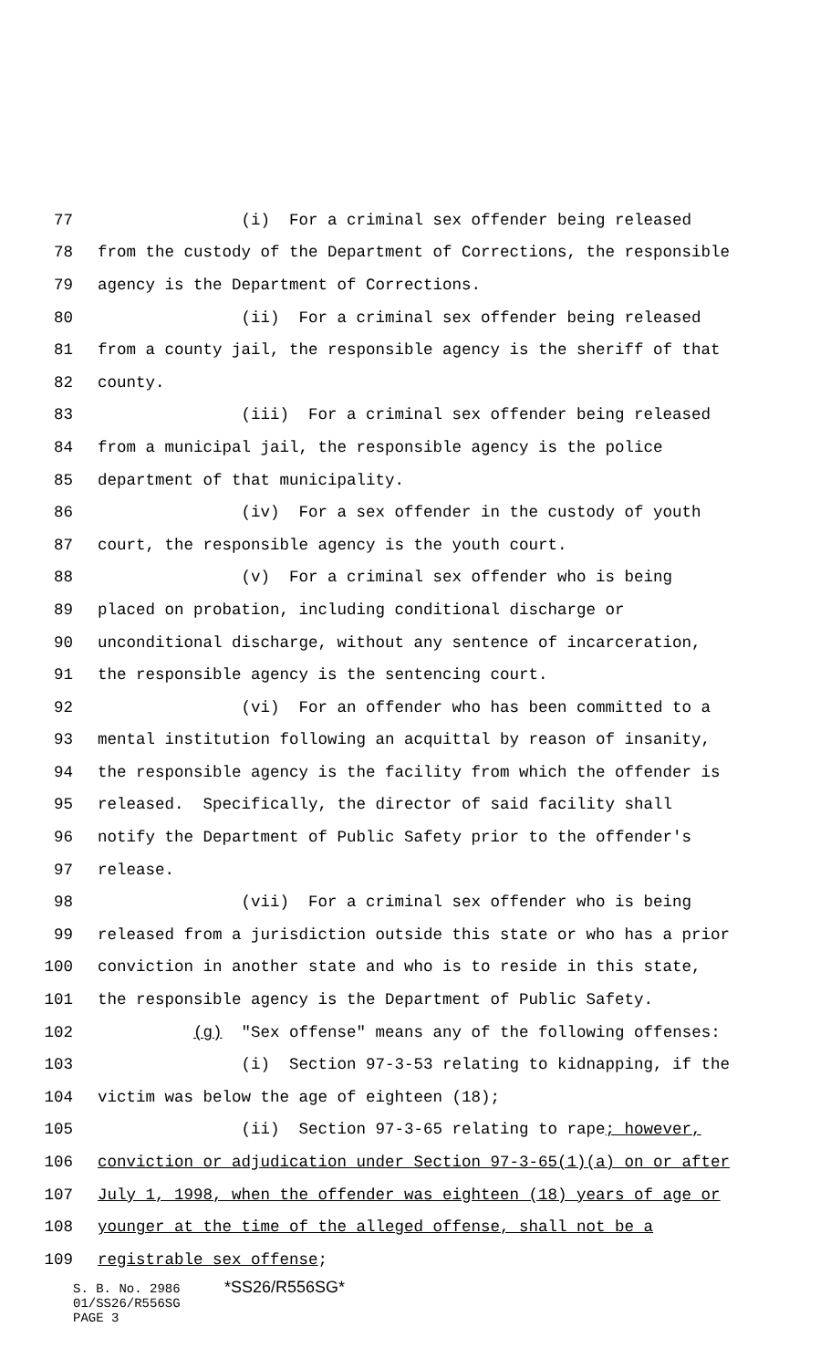77 (i) For a criminal sex offender being released
78 from the custody of the Department of Corrections, the responsible
79 agency is the Department of Corrections.
80 (ii) For a criminal sex offender being released
81 from a county jail, the responsible agency is the sheriff of that
82 county.
83 (iii) For a criminal sex offender being released
84 from a municipal jail, the responsible agency is the police
85 department of that municipality.
86 (iv) For a sex offender in the custody of youth
87 court, the responsible agency is the youth court.
88 (v) For a criminal sex offender who is being
89 placed on probation, including conditional discharge or
90 unconditional discharge, without any sentence of incarceration,
91 the responsible agency is the sentencing court.
92 (vi) For an offender who has been committed to a
93 mental institution following an acquittal by reason of insanity,
94 the responsible agency is the facility from which the offender is
95 released. Specifically, the director of said facility shall
96 notify the Department of Public Safety prior to the offender's
97 release.
98 (vii) For a criminal sex offender who is being
99 released from a jurisdiction outside this state or who has a prior
100 conviction in another state and who is to reside in this state,
101 the responsible agency is the Department of Public Safety.
102 (g) "Sex offense" means any of the following offenses:
103 (i) Section 97-3-53 relating to kidnapping, if the
104 victim was below the age of eighteen (18);
105 (ii) Section 97-3-65 relating to rape; however,
106 conviction or adjudication under Section 97-3-65(1)(a) on or after
107 July 1, 1998, when the offender was eighteen (18) years of age or
108 younger at the time of the alleged offense, shall not be a
109 registrable sex offense;
S. B. No. 2986 *SS26/R556SG*
01/SS26/R556SG
PAGE 3